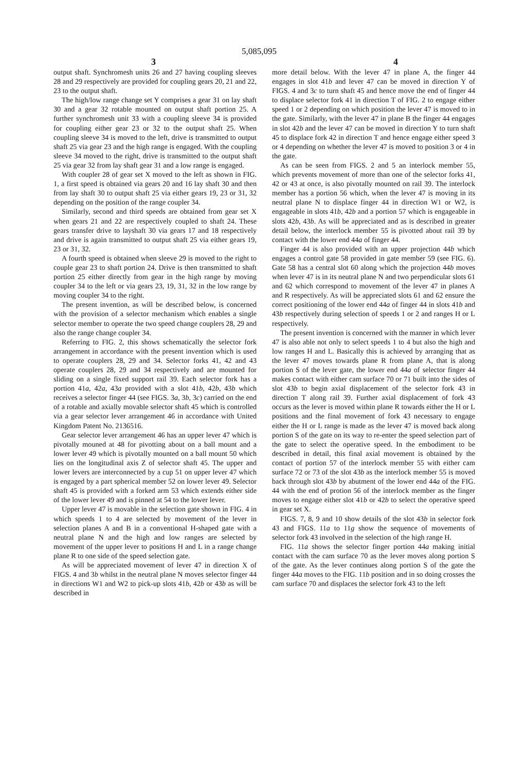5,085,095
3 4
output shaft. Synchromesh units 26 and 27 having coupling sleeves 28 and 29 respectively are provided for coupling gears 20, 21 and 22, 23 to the output shaft.
The high/low range change set Y comprises a gear 31 on lay shaft 30 and a gear 32 rotable mounted on output shaft portion 25. A further synchromesh unit 33 with a coupling sleeve 34 is provided for coupling either gear 23 or 32 to the output shaft 25. When coupling sleeve 34 is moved to the left, drive is transmitted to output shaft 25 via gear 23 and the high range is engaged. With the coupling sleeve 34 moved to the right, drive is transmitted to the output shaft 25 via gear 32 from lay shaft gear 31 and a low range is engaged.
With coupler 28 of gear set X moved to the left as shown in FIG. 1, a first speed is obtained via gears 20 and 16 lay shaft 30 and then from lay shaft 30 to output shaft 25 via either gears 19, 23 or 31, 32 depending on the position of the range coupler 34.
Similarly, second and third speeds are obtained from gear set X when gears 21 and 22 are respectively coupled to shaft 24. These gears transfer drive to layshaft 30 via gears 17 and 18 respectively and drive is again transmitted to output shaft 25 via either gears 19, 23 or 31, 32.
A fourth speed is obtained when sleeve 29 is moved to the right to couple gear 23 to shaft portion 24. Drive is then transmitted to shaft portion 25 either directly from gear in the high range by moving coupler 34 to the left or via gears 23, 19, 31, 32 in the low range by moving coupler 34 to the right.
The present invention, as will be described below, is concerned with the provision of a selector mechanism which enables a single selector member to operate the two speed change couplers 28, 29 and also the range change coupler 34.
Referring to FIG. 2, this shows schematically the selector fork arrangement in accordance with the present invention which is used to operate couplers 28, 29 and 34. Selector forks 41, 42 and 43 operate couplers 28, 29 and 34 respectively and are mounted for sliding on a single fixed support rail 39. Each selector fork has a portion 41a, 42a, 43a provided with a slot 41b, 42b, 43b which receives a selector finger 44 (see FIGS. 3a, 3b, 3c) carried on the end of a rotable and axially movable selector shaft 45 which is controlled via a gear selector lever arrangement 46 in accordance with United Kingdom Patent No. 2136516.
Gear selector lever arrangement 46 has an upper lever 47 which is pivotally mouned at 48 for pivotting about on a ball mount and a lower lever 49 which is pivotally mounted on a ball mount 50 which lies on the longitudinal axis Z of selector shaft 45. The upper and lower levers are interconnected by a cup 51 on upper lever 47 which is engaged by a part spherical member 52 on lower lever 49. Selector shaft 45 is provided with a forked arm 53 which extends either side of the lower lever 49 and is pinned at 54 to the lower lever.
Upper lever 47 is movable in the selection gate shown in FIG. 4 in which speeds 1 to 4 are selected by movement of the lever in selection planes A and B in a conventional H-shaped gate with a neutral plane N and the high and low ranges are selected by movement of the upper lever to positions H and L in a range change plane R to one side of the speed selection gate.
As will be appreciated movement of lever 47 in direction X of FIGS. 4 and 3b whilst in the neutral plane N moves selector finger 44 in directions W1 and W2 to pick-up slots 41b, 42b or 43b as will be described in
more detail below. With the lever 47 in plane A, the finger 44 engages in slot 41b and lever 47 can be moved in direction Y of FIGS. 4 and 3c to turn shaft 45 and hence move the end of finger 44 to displace selector fork 41 in direction T of FIG. 2 to engage either speed 1 or 2 depending on which position the lever 47 is moved to in the gate. Similarly, with the lever 47 in plane B the finger 44 engages in slot 42b and the lever 47 can be moved in direction Y to turn shaft 45 to displace fork 42 in direction T and hence engage either speed 3 or 4 depending on whether the lever 47 is moved to position 3 or 4 in the gate.
As can be seen from FIGS. 2 and 5 an interlock member 55, which prevents movement of more than one of the selector forks 41, 42 or 43 at once, is also pivotally mounted on rail 39. The interlock member has a portion 56 which, when the lever 47 is moving in its neutral plane N to displace finger 44 in direction W1 or W2, is engageable in slots 41b, 42b and a portion 57 which is engageable in slots 42b, 43b. As will be appreciated and as is described in greater detail below, the interlock member 55 is pivotted about rail 39 by contact with the lower end 44a of finger 44.
Finger 44 is also provided with an upper projection 44b which engages a control gate 58 provided in gate member 59 (see FIG. 6). Gate 58 has a central slot 60 along which the projection 44b moves when lever 47 is in its neutral plane N and two perpendicular slots 61 and 62 which correspond to movement of the lever 47 in planes A and R respectively. As will be appreciated slots 61 and 62 ensure the correct positioning of the lower end 44a of finger 44 in slots 41b and 43b respectively during selection of speeds 1 or 2 and ranges H or L respectively.
The present invention is concerned with the manner in which lever 47 is also able not only to select speeds 1 to 4 but also the high and low ranges H and L. Basically this is achieved by arranging that as the lever 47 moves towards plane R from plane A, that is along portion S of the lever gate, the lower end 44a of selector finger 44 makes contact with either cam surface 70 or 71 built into the sides of slot 43b to begin axial displacement of the selector fork 43 in direction T along rail 39. Further axial displacement of fork 43 occurs as the lever is moved within plane R towards either the H or L positions and the final movement of fork 43 necessary to engage either the H or L range is made as the lever 47 is moved back along portion S of the gate on its way to re-enter the speed selection part of the gate to select the operative speed. In the embodiment to be described in detail, this final axial movement is obtained by the contact of portion 57 of the interlock member 55 with either cam surface 72 or 73 of the slot 43b as the interlock member 55 is moved back through slot 43b by abutment of the lower end 44a of the FIG. 44 with the end of protion 56 of the interlock member as the finger moves to engage either slot 41b or 42b to select the operative speed in gear set X.
FIGS. 7, 8, 9 and 10 show details of the slot 43b in selector fork 43 and FIGS. 11a to 11g show the sequence of movements of selector fork 43 involved in the selection of the high range H.
FIG. 11a shows the selector finger portion 44a making initial contact with the cam surface 70 as the lever moves along portion S of the gate. As the lever continues along portion S of the gate the finger 44a moves to the FIG. 11b position and in so doing crosses the cam surface 70 and displaces the selector fork 43 to the left